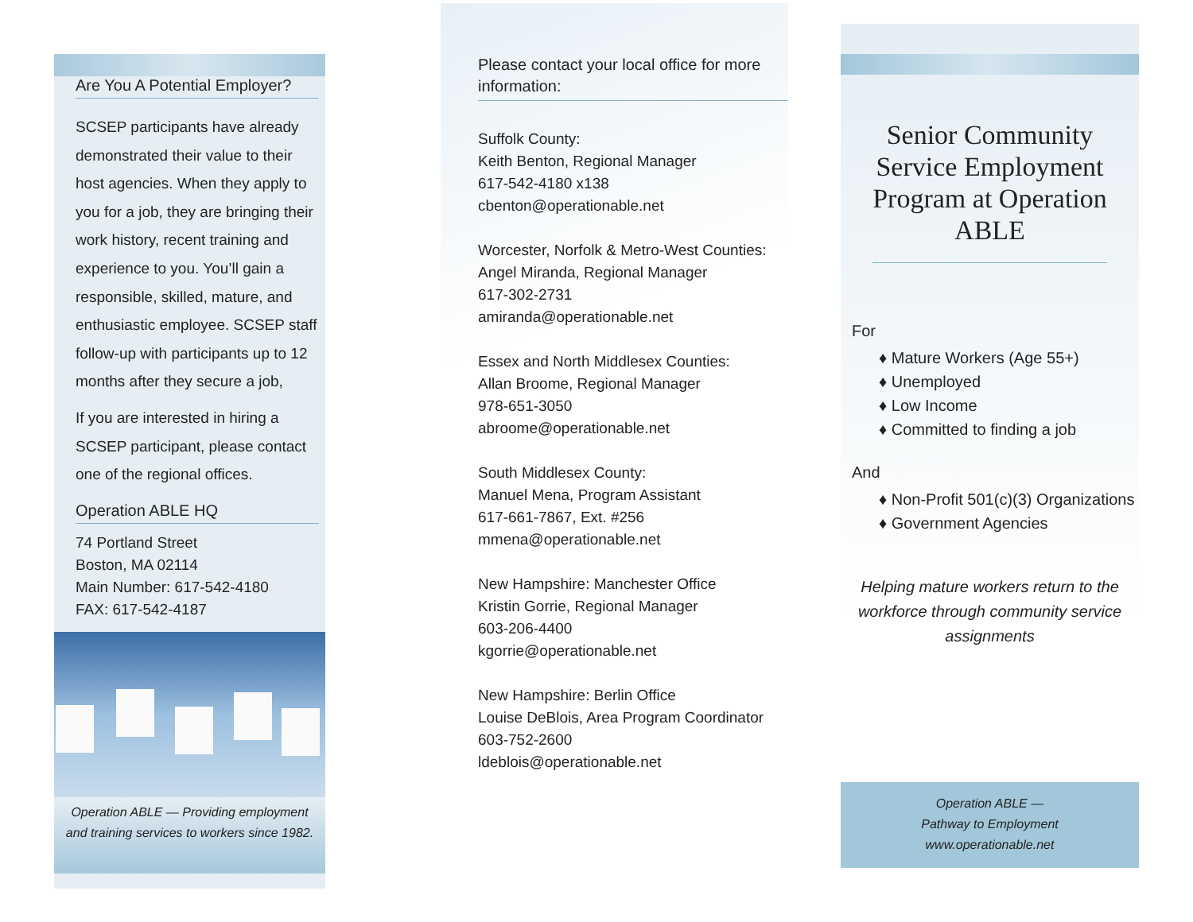Are You A Potential Employer?
SCSEP participants have already demonstrated their value to their host agencies. When they apply to you for a job, they are bringing their work history, recent training and experience to you. You’ll gain a responsible, skilled, mature, and enthusiastic employee. SCSEP staff follow-up with participants up to 12 months after they secure a job,
If you are interested in hiring a SCSEP participant, please contact one of the regional offices.
Operation ABLE HQ
74 Portland Street
Boston, MA 02114
Main Number: 617-542-4180
FAX: 617-542-4187
Operation ABLE — Providing employment and training services to workers since 1982.
Please contact your local office for more information:
Suffolk County:
Keith Benton, Regional Manager
617-542-4180 x138
cbenton@operationable.net
Worcester, Norfolk & Metro-West Counties:
Angel Miranda, Regional Manager
617-302-2731
amiranda@operationable.net
Essex and North Middlesex Counties:
Allan Broome, Regional Manager
978-651-3050
abroome@operationable.net
South Middlesex County:
Manuel Mena, Program Assistant
617-661-7867, Ext. #256
mmena@operationable.net
New Hampshire: Manchester Office
Kristin Gorrie, Regional Manager
603-206-4400
kgorrie@operationable.net
New Hampshire: Berlin Office
Louise DeBlois, Area Program Coordinator
603-752-2600
ldeblois@operationable.net
Senior Community Service Employment Program at Operation ABLE
For
♦ Mature Workers (Age 55+)
♦ Unemployed
♦ Low Income
♦ Committed to finding a job
And
♦ Non-Profit 501(c)(3) Organizations
♦ Government Agencies
Helping mature workers return to the workforce through community service assignments
Operation ABLE —
Pathway to Employment
www.operationable.net